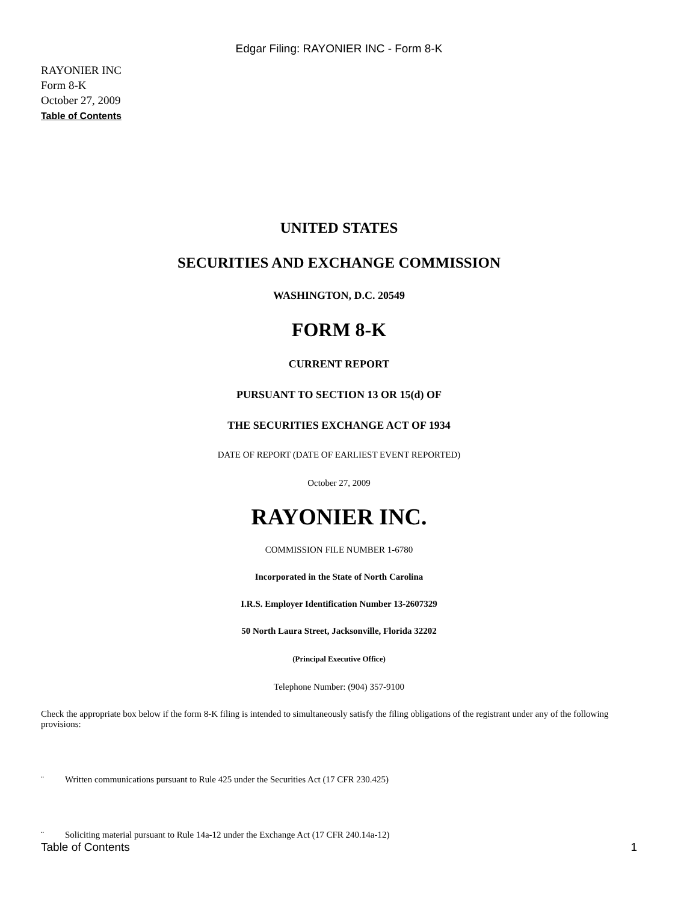Edgar Filing: RAYONIER INC - Form 8-K
RAYONIER INC
Form 8-K
October 27, 2009
Table of Contents
UNITED STATES
SECURITIES AND EXCHANGE COMMISSION
WASHINGTON, D.C. 20549
FORM 8-K
CURRENT REPORT
PURSUANT TO SECTION 13 OR 15(d) OF
THE SECURITIES EXCHANGE ACT OF 1934
DATE OF REPORT (DATE OF EARLIEST EVENT REPORTED)
October 27, 2009
RAYONIER INC.
COMMISSION FILE NUMBER 1-6780
Incorporated in the State of North Carolina
I.R.S. Employer Identification Number 13-2607329
50 North Laura Street, Jacksonville, Florida 32202
(Principal Executive Office)
Telephone Number: (904) 357-9100
Check the appropriate box below if the form 8-K filing is intended to simultaneously satisfy the filing obligations of the registrant under any of the following provisions:
¨ Written communications pursuant to Rule 425 under the Securities Act (17 CFR 230.425)
¨ Soliciting material pursuant to Rule 14a-12 under the Exchange Act (17 CFR 240.14a-12)
Table of Contents 1